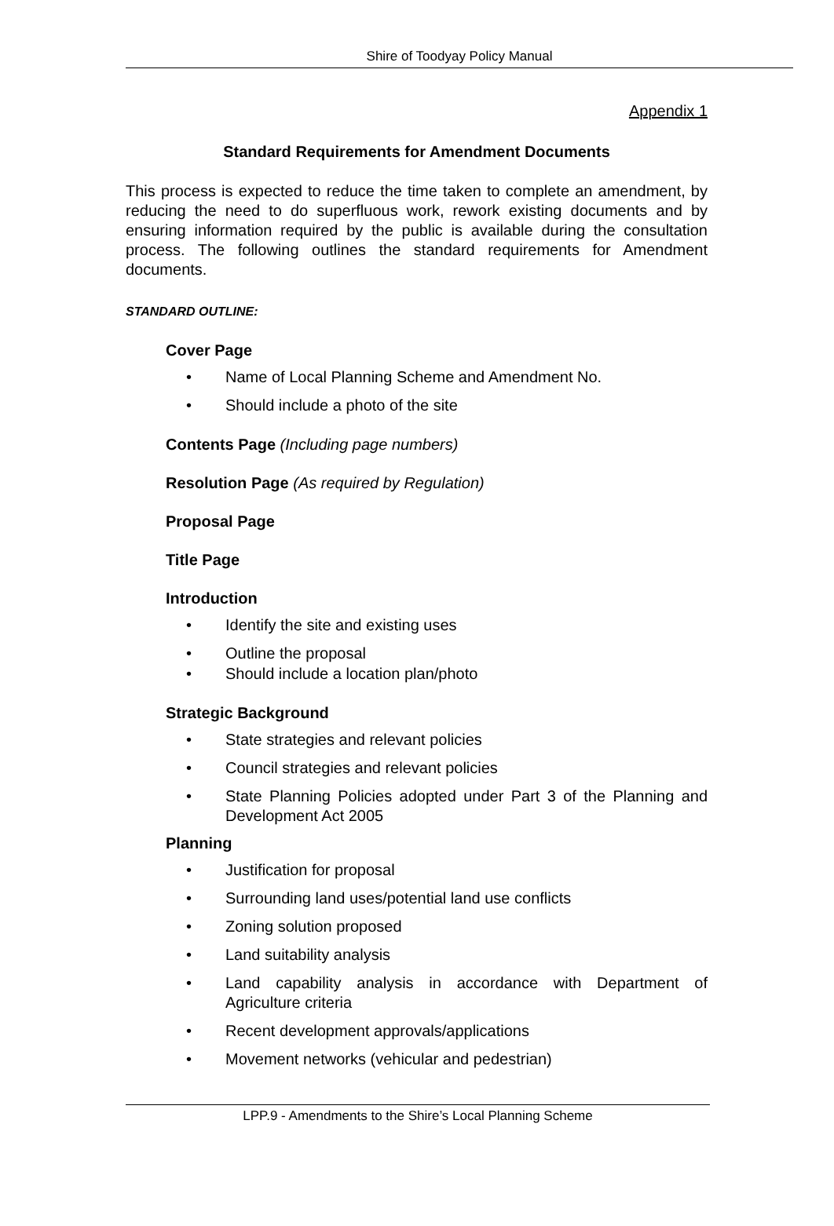Shire of Toodyay Policy Manual
Appendix 1
Standard Requirements for Amendment Documents
This process is expected to reduce the time taken to complete an amendment, by reducing the need to do superfluous work, rework existing documents and by ensuring information required by the public is available during the consultation process. The following outlines the standard requirements for Amendment documents.
STANDARD OUTLINE:
Cover Page
Name of Local Planning Scheme and Amendment No.
Should include a photo of the site
Contents Page (Including page numbers)
Resolution Page (As required by Regulation)
Proposal Page
Title Page
Introduction
Identify the site and existing uses
Outline the proposal
Should include a location plan/photo
Strategic Background
State strategies and relevant policies
Council strategies and relevant policies
State Planning Policies adopted under Part 3 of the Planning and Development Act 2005
Planning
Justification for proposal
Surrounding land uses/potential land use conflicts
Zoning solution proposed
Land suitability analysis
Land capability analysis in accordance with Department of Agriculture criteria
Recent development approvals/applications
Movement networks (vehicular and pedestrian)
LPP.9 - Amendments to the Shire’s Local Planning Scheme